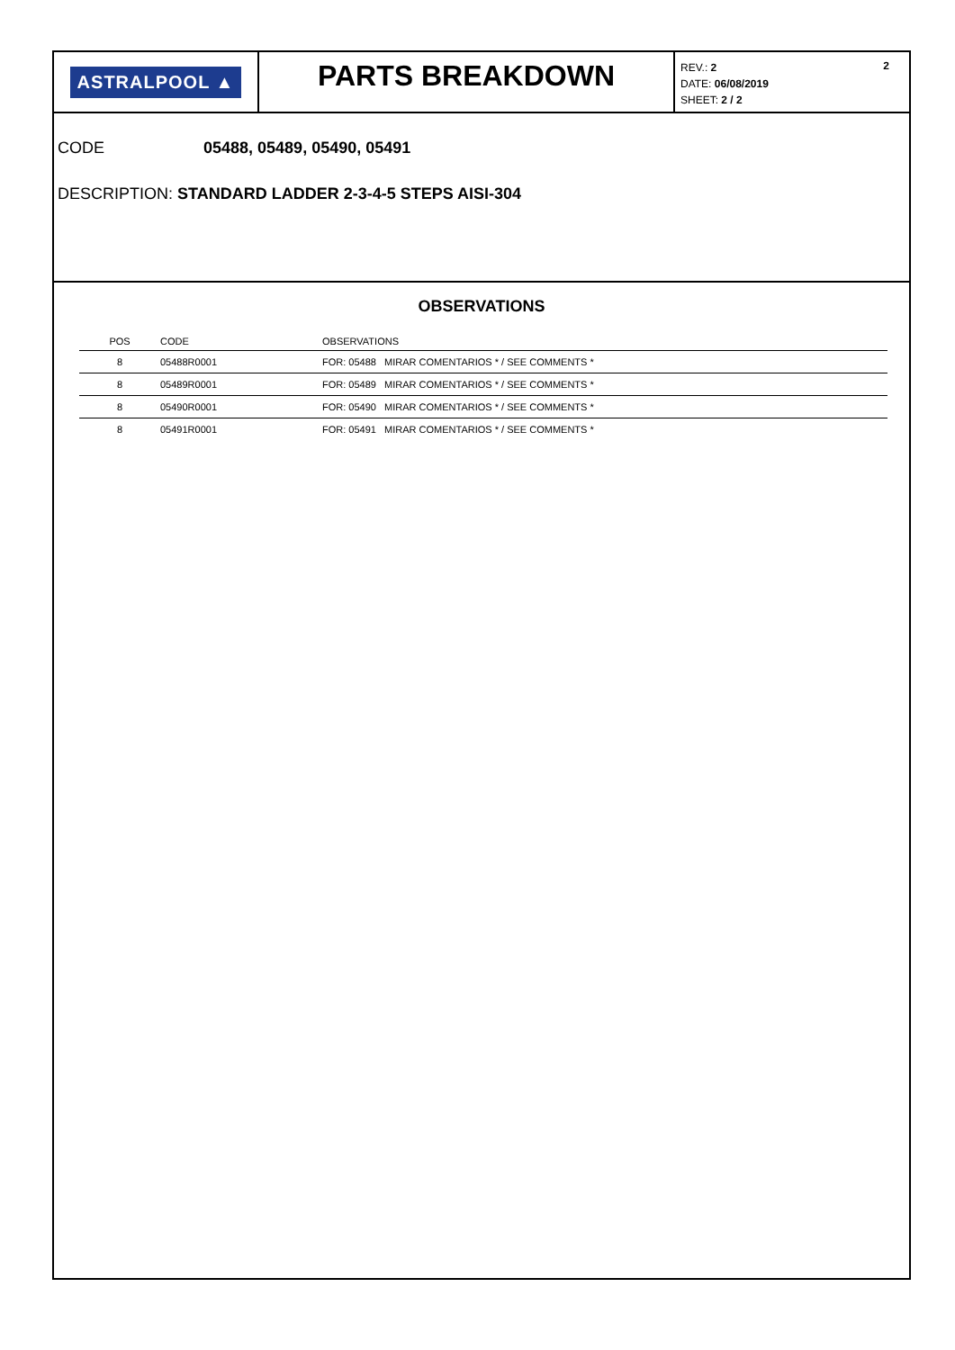ASTRALPOOL ▲
PARTS BREAKDOWN
2 REV.: 2
DATE: 06/08/2019
SHEET: 2 / 2
CODE 05488, 05489, 05490, 05491
DESCRIPTION: STANDARD LADDER 2-3-4-5 STEPS AISI-304
OBSERVATIONS
| POS | CODE | OBSERVATIONS |
| --- | --- | --- |
| 8 | 05488R0001 | FOR: 05488 MIRAR COMENTARIOS * / SEE COMMENTS * |
| 8 | 05489R0001 | FOR: 05489 MIRAR COMENTARIOS * / SEE COMMENTS * |
| 8 | 05490R0001 | FOR: 05490 MIRAR COMENTARIOS * / SEE COMMENTS * |
| 8 | 05491R0001 | FOR: 05491 MIRAR COMENTARIOS * / SEE COMMENTS * |